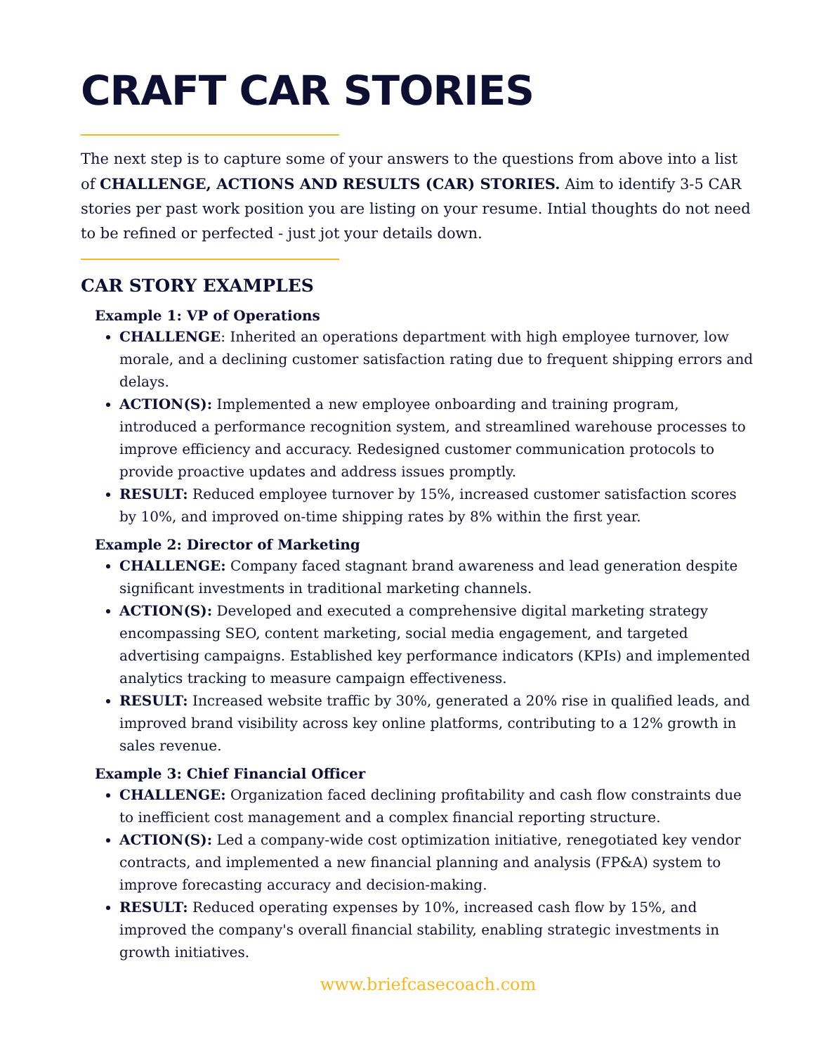CRAFT CAR STORIES
The next step is to capture some of your answers to the questions from above into a list of CHALLENGE, ACTIONS AND RESULTS (CAR) STORIES. Aim to identify 3-5 CAR stories per past work position you are listing on your resume. Intial thoughts do not need to be refined or perfected - just jot your details down.
CAR STORY EXAMPLES
Example 1: VP of Operations
CHALLENGE: Inherited an operations department with high employee turnover, low morale, and a declining customer satisfaction rating due to frequent shipping errors and delays.
ACTION(S): Implemented a new employee onboarding and training program, introduced a performance recognition system, and streamlined warehouse processes to improve efficiency and accuracy. Redesigned customer communication protocols to provide proactive updates and address issues promptly.
RESULT: Reduced employee turnover by 15%, increased customer satisfaction scores by 10%, and improved on-time shipping rates by 8% within the first year.
Example 2: Director of Marketing
CHALLENGE: Company faced stagnant brand awareness and lead generation despite significant investments in traditional marketing channels.
ACTION(S): Developed and executed a comprehensive digital marketing strategy encompassing SEO, content marketing, social media engagement, and targeted advertising campaigns. Established key performance indicators (KPIs) and implemented analytics tracking to measure campaign effectiveness.
RESULT: Increased website traffic by 30%, generated a 20% rise in qualified leads, and improved brand visibility across key online platforms, contributing to a 12% growth in sales revenue.
Example 3: Chief Financial Officer
CHALLENGE: Organization faced declining profitability and cash flow constraints due to inefficient cost management and a complex financial reporting structure.
ACTION(S): Led a company-wide cost optimization initiative, renegotiated key vendor contracts, and implemented a new financial planning and analysis (FP&A) system to improve forecasting accuracy and decision-making.
RESULT: Reduced operating expenses by 10%, increased cash flow by 15%, and improved the company's overall financial stability, enabling strategic investments in growth initiatives.
www.briefcasecoach.com